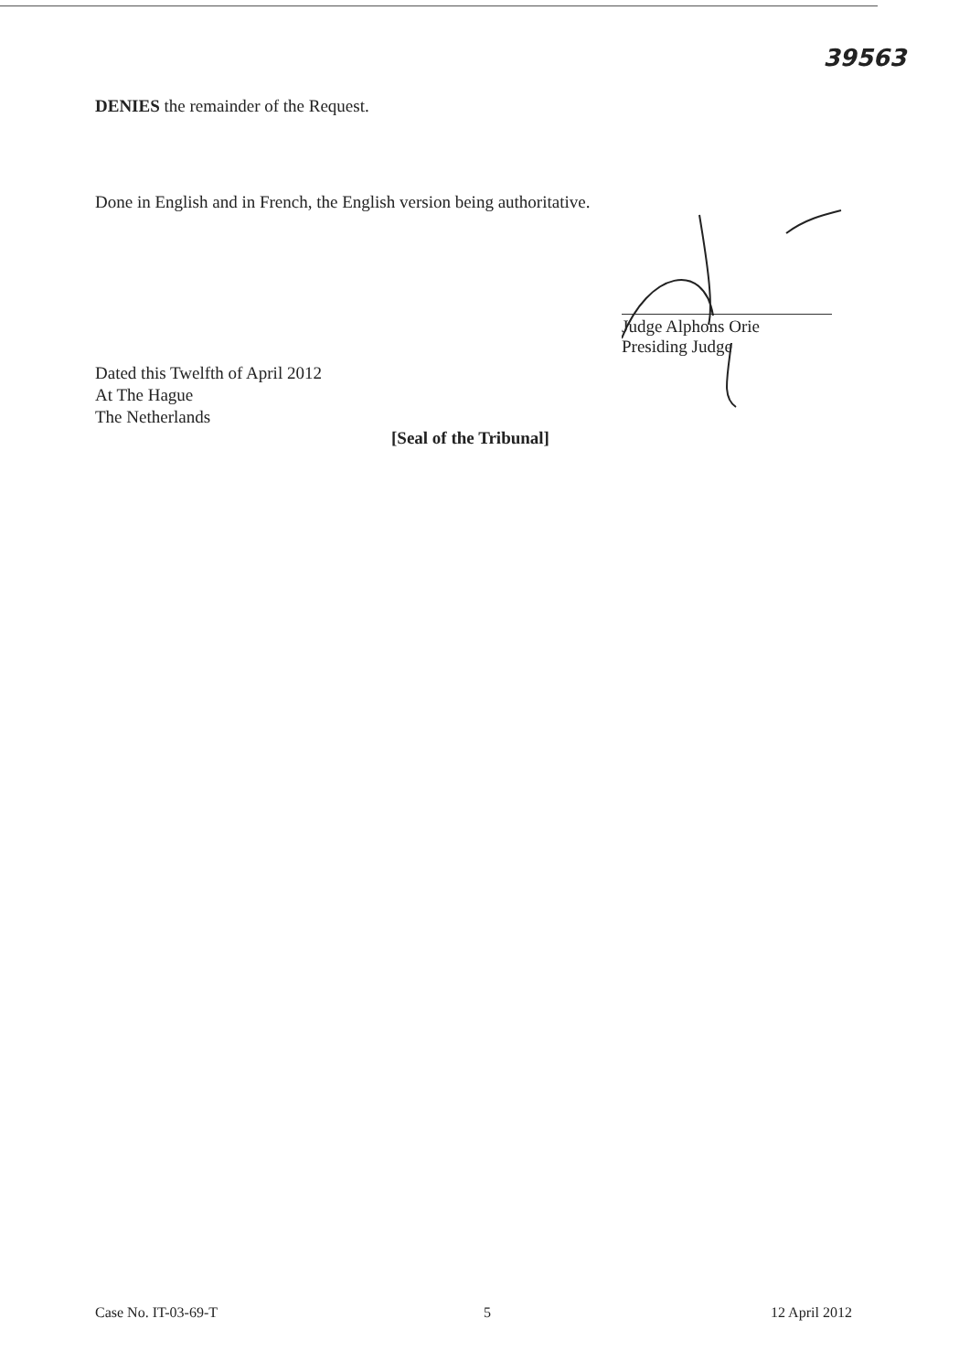39563
DENIES the remainder of the Request.
Done in English and in French, the English version being authoritative.
Judge Alphons Orie
Presiding Judge
Dated this Twelfth of April 2012
At The Hague
The Netherlands
[Seal of the Tribunal]
Case No. IT-03-69-T 5 12 April 2012